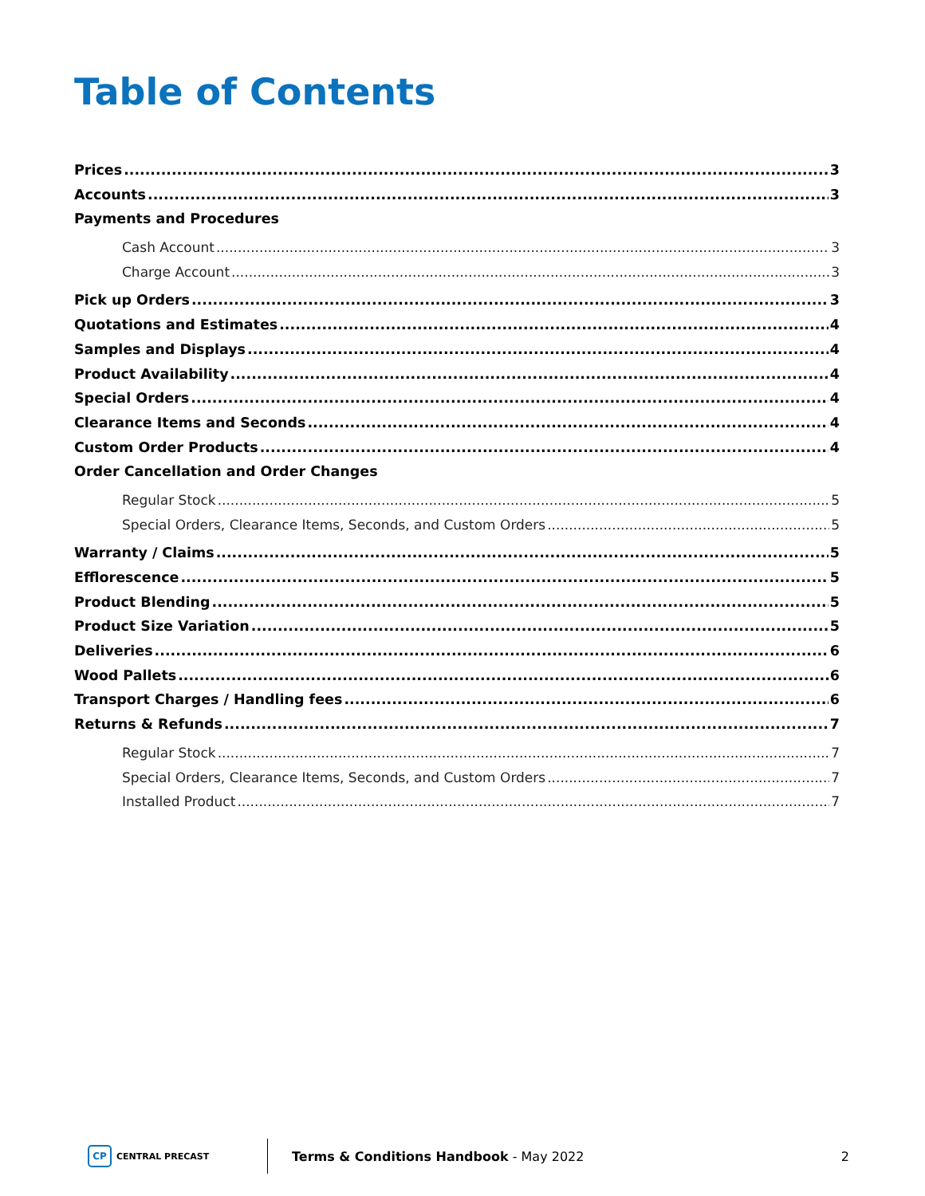Table of Contents
Prices 3
Accounts 3
Payments and Procedures
Cash Account 3
Charge Account 3
Pick up Orders 3
Quotations and Estimates 4
Samples and Displays 4
Product Availability 4
Special Orders 4
Clearance Items and Seconds 4
Custom Order Products 4
Order Cancellation and Order Changes
Regular Stock 5
Special Orders, Clearance Items, Seconds, and Custom Orders 5
Warranty / Claims 5
Efflorescence 5
Product Blending 5
Product Size Variation 5
Deliveries 6
Wood Pallets 6
Transport Charges / Handling fees 6
Returns & Refunds 7
Regular Stock 7
Special Orders, Clearance Items, Seconds, and Custom Orders 7
Installed Product 7
CP CENTRAL PRECAST
Terms & Conditions Handbook - May 2022
2